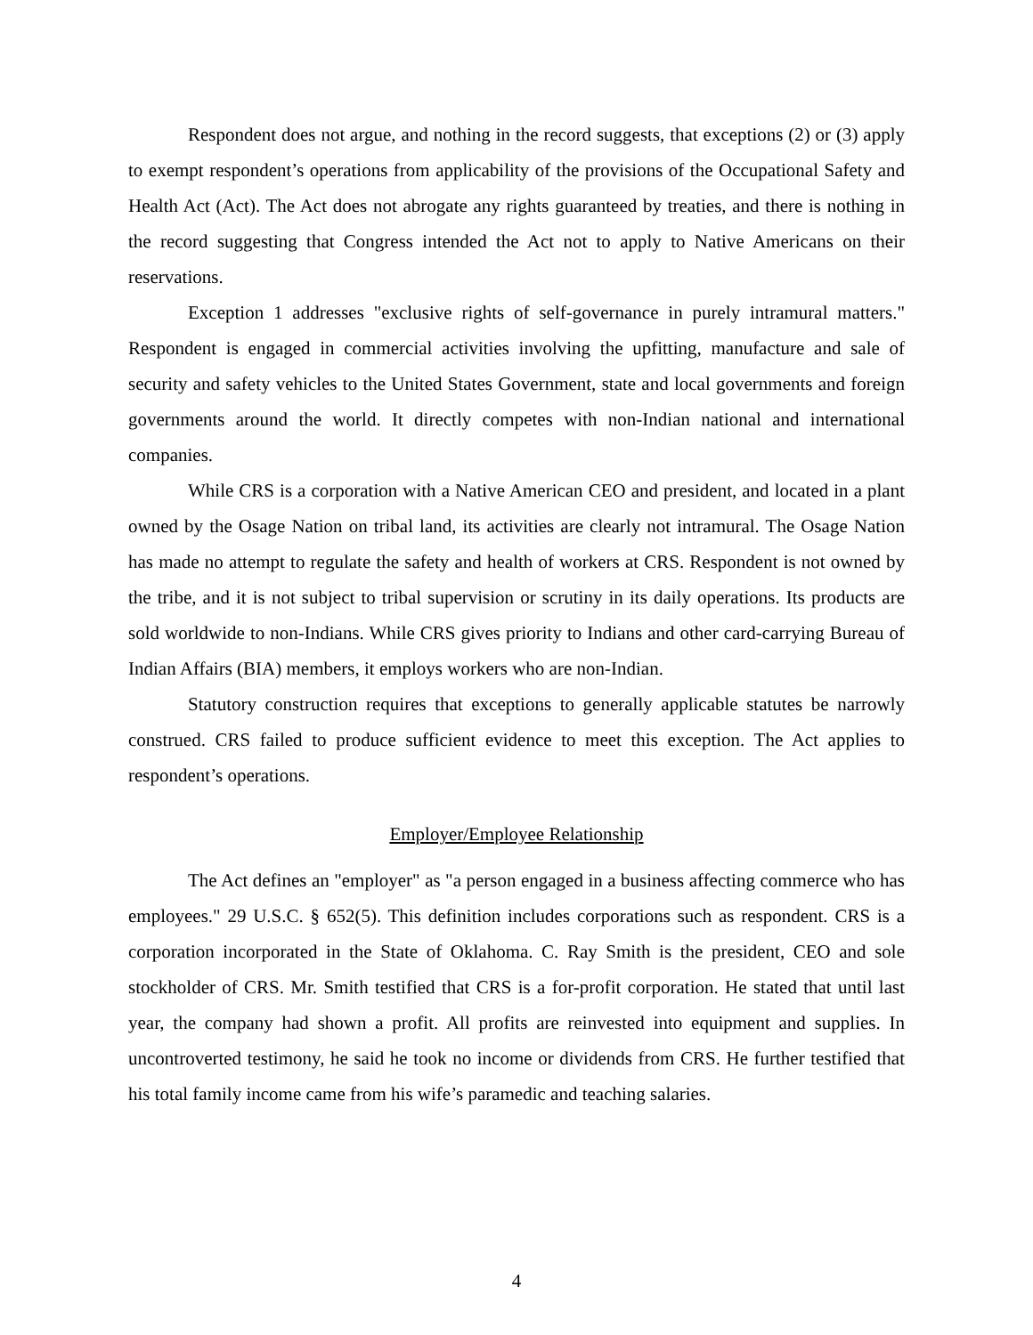Respondent does not argue, and nothing in the record suggests, that exceptions (2) or (3) apply to exempt respondent’s operations from applicability of the provisions of the Occupational Safety and Health Act (Act). The Act does not abrogate any rights guaranteed by treaties, and there is nothing in the record suggesting that Congress intended the Act not to apply to Native Americans on their reservations.
Exception 1 addresses "exclusive rights of self-governance in purely intramural matters." Respondent is engaged in commercial activities involving the upfitting, manufacture and sale of security and safety vehicles to the United States Government, state and local governments and foreign governments around the world. It directly competes with non-Indian national and international companies.
While CRS is a corporation with a Native American CEO and president, and located in a plant owned by the Osage Nation on tribal land, its activities are clearly not intramural. The Osage Nation has made no attempt to regulate the safety and health of workers at CRS. Respondent is not owned by the tribe, and it is not subject to tribal supervision or scrutiny in its daily operations. Its products are sold worldwide to non-Indians. While CRS gives priority to Indians and other card-carrying Bureau of Indian Affairs (BIA) members, it employs workers who are non-Indian.
Statutory construction requires that exceptions to generally applicable statutes be narrowly construed. CRS failed to produce sufficient evidence to meet this exception. The Act applies to respondent’s operations.
Employer/Employee Relationship
The Act defines an "employer" as "a person engaged in a business affecting commerce who has employees." 29 U.S.C. § 652(5). This definition includes corporations such as respondent. CRS is a corporation incorporated in the State of Oklahoma. C. Ray Smith is the president, CEO and sole stockholder of CRS. Mr. Smith testified that CRS is a for-profit corporation. He stated that until last year, the company had shown a profit. All profits are reinvested into equipment and supplies. In uncontroverted testimony, he said he took no income or dividends from CRS. He further testified that his total family income came from his wife’s paramedic and teaching salaries.
4